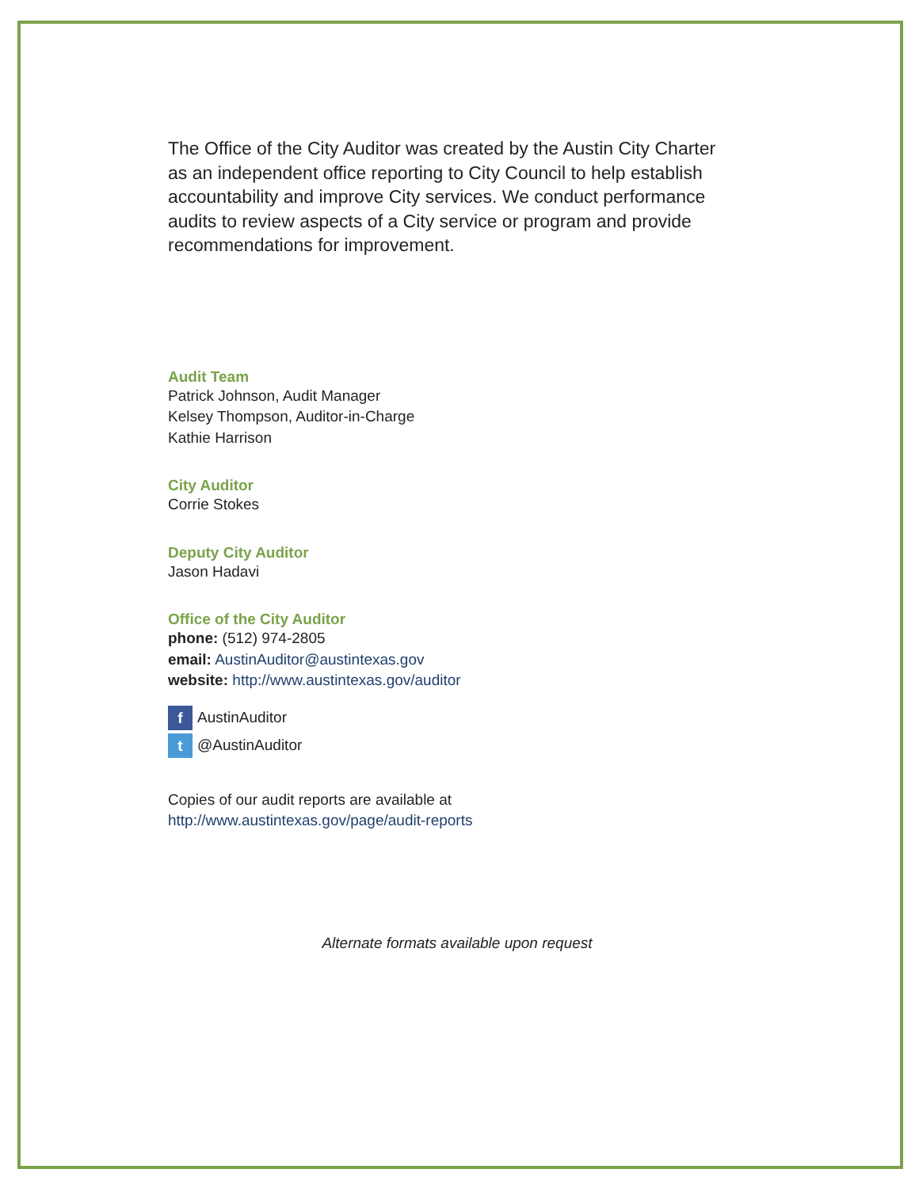The Office of the City Auditor was created by the Austin City Charter as an independent office reporting to City Council to help establish accountability and improve City services. We conduct performance audits to review aspects of a City service or program and provide recommendations for improvement.
Audit Team
Patrick Johnson, Audit Manager
Kelsey Thompson, Auditor-in-Charge
Kathie Harrison
City Auditor
Corrie Stokes
Deputy City Auditor
Jason Hadavi
Office of the City Auditor
phone: (512) 974-2805
email: AustinAuditor@austintexas.gov
website: http://www.austintexas.gov/auditor
f AustinAuditor
t @AustinAuditor
Copies of our audit reports are available at
http://www.austintexas.gov/page/audit-reports
Alternate formats available upon request